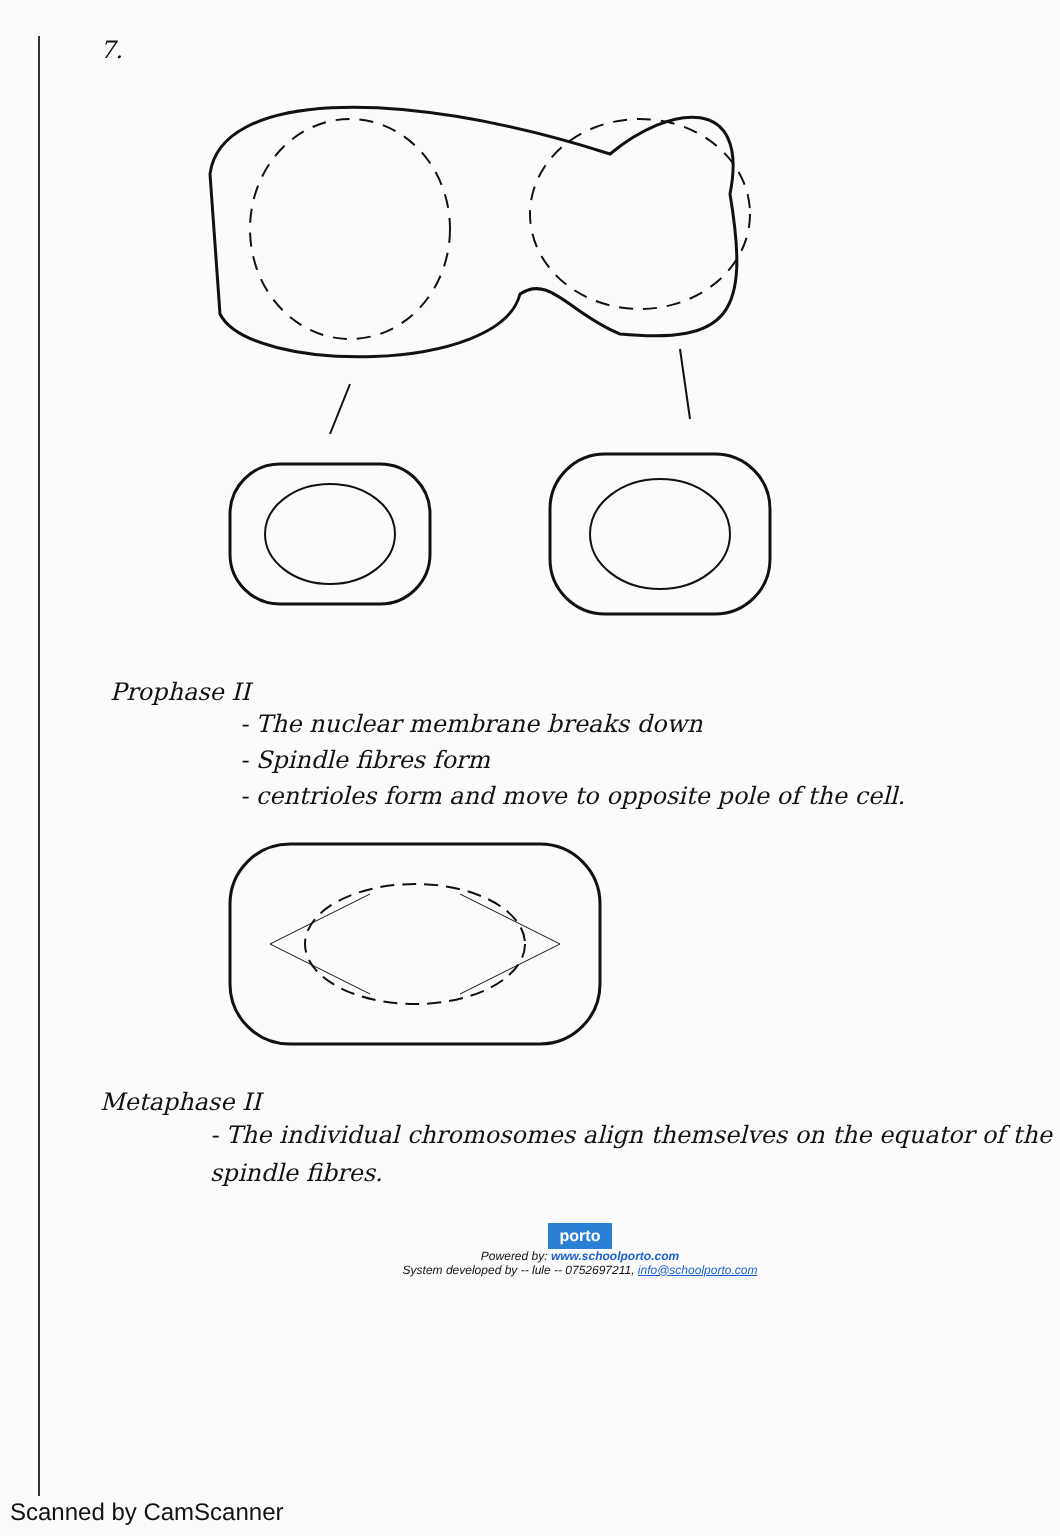7.
Prophase II
- The nuclear membrane breaks down
- Spindle fibres form
- centrioles form and move to opposite pole of the cell.
Metaphase II
- The individual chromosomes align themselves on the equator of the spindle fibres.
porto
Powered by: www.schoolporto.com
System developed by -- lule -- 0752697211, info@schoolporto.com
Scanned by CamScanner